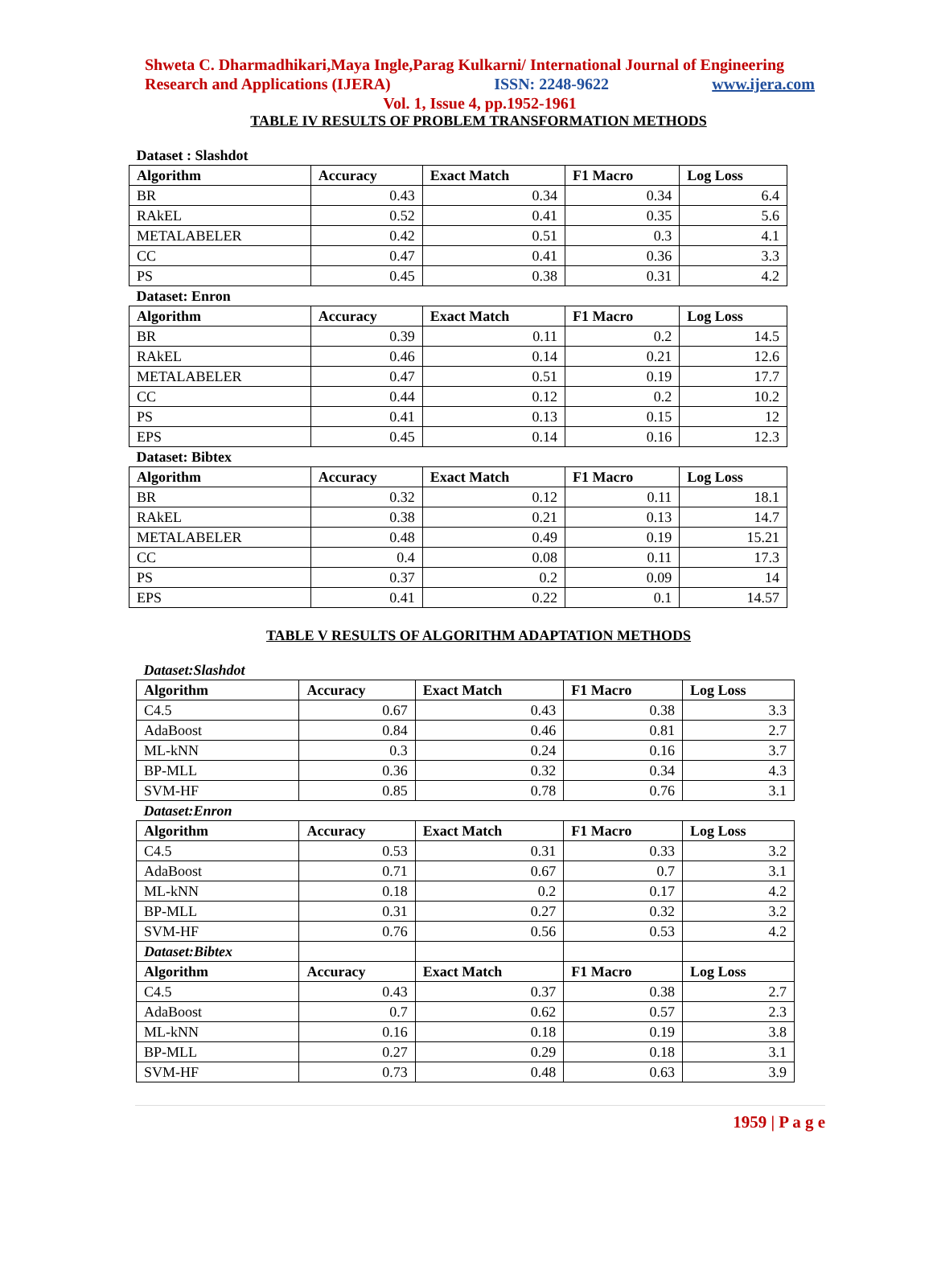Shweta C. Dharmadhikari,Maya Ingle,Parag Kulkarni/ International Journal of Engineering
Research and Applications (IJERA) ISSN: 2248-9622 www.ijera.com
Vol. 1, Issue 4, pp.1952-1961
TABLE IV RESULTS OF PROBLEM TRANSFORMATION METHODS
| Dataset : Slashdot | | | | |
| Algorithm | Accuracy | Exact Match | F1 Macro | Log Loss |
| BR | 0.43 | 0.34 | 0.34 | 6.4 |
| RAkEL | 0.52 | 0.41 | 0.35 | 5.6 |
| METALABELER | 0.42 | 0.51 | 0.3 | 4.1 |
| CC | 0.47 | 0.41 | 0.36 | 3.3 |
| PS | 0.45 | 0.38 | 0.31 | 4.2 |
| Dataset: Enron | | | | |
| Algorithm | Accuracy | Exact Match | F1 Macro | Log Loss |
| BR | 0.39 | 0.11 | 0.2 | 14.5 |
| RAkEL | 0.46 | 0.14 | 0.21 | 12.6 |
| METALABELER | 0.47 | 0.51 | 0.19 | 17.7 |
| CC | 0.44 | 0.12 | 0.2 | 10.2 |
| PS | 0.41 | 0.13 | 0.15 | 12 |
| EPS | 0.45 | 0.14 | 0.16 | 12.3 |
| Dataset: Bibtex | | | | |
| Algorithm | Accuracy | Exact Match | F1 Macro | Log Loss |
| BR | 0.32 | 0.12 | 0.11 | 18.1 |
| RAkEL | 0.38 | 0.21 | 0.13 | 14.7 |
| METALABELER | 0.48 | 0.49 | 0.19 | 15.21 |
| CC | 0.4 | 0.08 | 0.11 | 17.3 |
| PS | 0.37 | 0.2 | 0.09 | 14 |
| EPS | 0.41 | 0.22 | 0.1 | 14.57 |
TABLE V RESULTS OF ALGORITHM ADAPTATION METHODS
| Dataset:Slashdot | | | | |
| Algorithm | Accuracy | Exact Match | F1 Macro | Log Loss |
| C4.5 | 0.67 | 0.43 | 0.38 | 3.3 |
| AdaBoost | 0.84 | 0.46 | 0.81 | 2.7 |
| ML-kNN | 0.3 | 0.24 | 0.16 | 3.7 |
| BP-MLL | 0.36 | 0.32 | 0.34 | 4.3 |
| SVM-HF | 0.85 | 0.78 | 0.76 | 3.1 |
| Dataset:Enron | | | | |
| Algorithm | Accuracy | Exact Match | F1 Macro | Log Loss |
| C4.5 | 0.53 | 0.31 | 0.33 | 3.2 |
| AdaBoost | 0.71 | 0.67 | 0.7 | 3.1 |
| ML-kNN | 0.18 | 0.2 | 0.17 | 4.2 |
| BP-MLL | 0.31 | 0.27 | 0.32 | 3.2 |
| SVM-HF | 0.76 | 0.56 | 0.53 | 4.2 |
| Dataset:Bibtex | | | | |
| Algorithm | Accuracy | Exact Match | F1 Macro | Log Loss |
| C4.5 | 0.43 | 0.37 | 0.38 | 2.7 |
| AdaBoost | 0.7 | 0.62 | 0.57 | 2.3 |
| ML-kNN | 0.16 | 0.18 | 0.19 | 3.8 |
| BP-MLL | 0.27 | 0.29 | 0.18 | 3.1 |
| SVM-HF | 0.73 | 0.48 | 0.63 | 3.9 |
1959 | P a g e